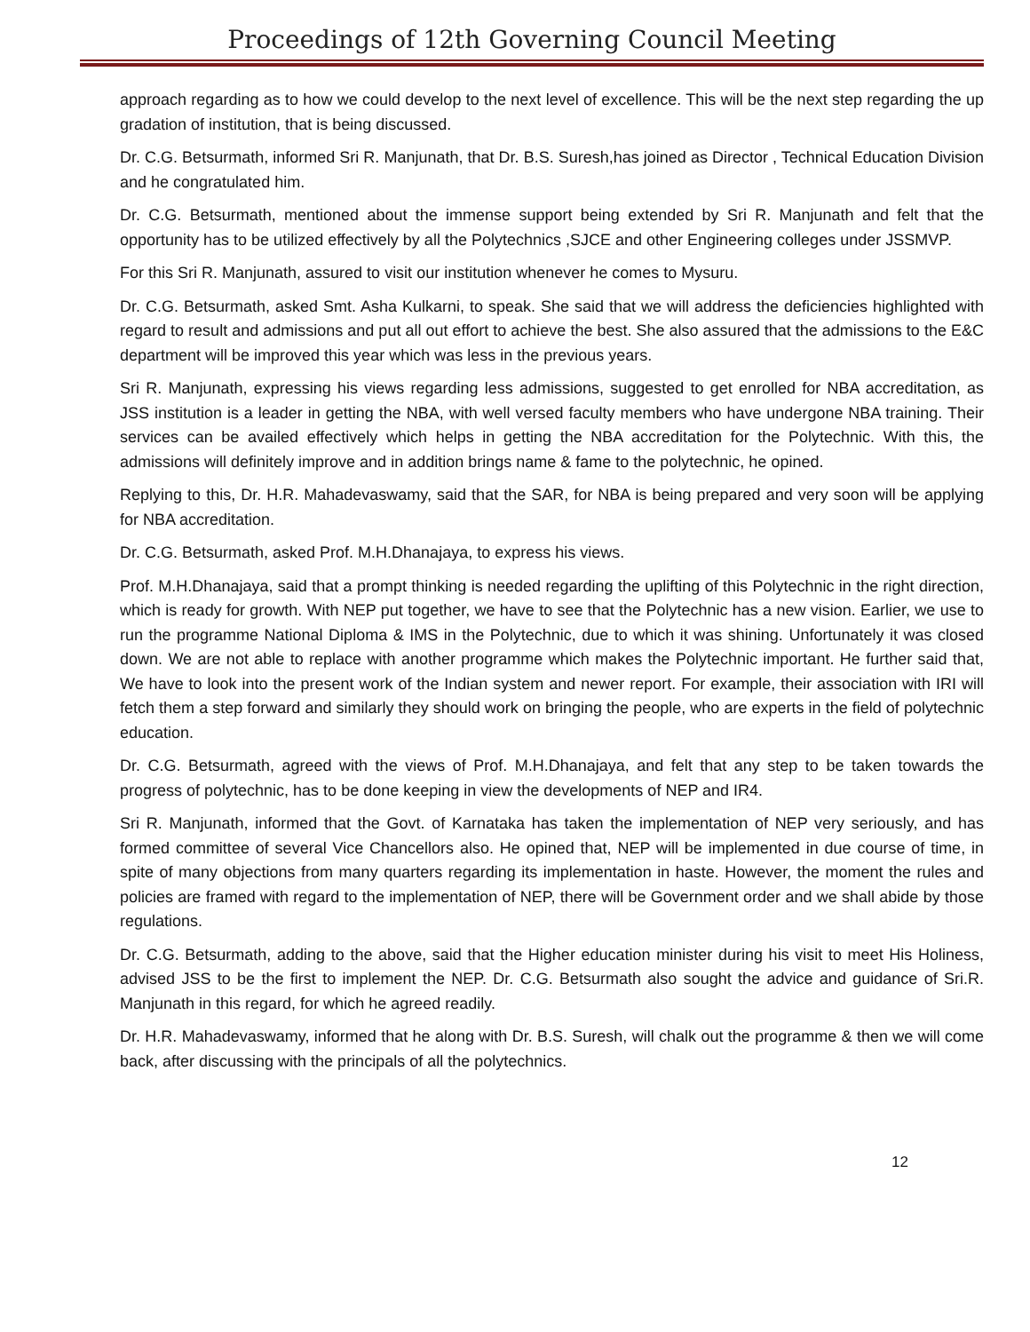Proceedings of 12th Governing Council Meeting
approach regarding as to how we could develop to the next level of excellence. This will be the next step regarding the up gradation of institution, that is being discussed.
Dr. C.G. Betsurmath, informed Sri R. Manjunath, that Dr. B.S. Suresh,has joined as Director , Technical Education Division and he congratulated him.
Dr. C.G. Betsurmath, mentioned about the immense support being extended by Sri R. Manjunath and felt that the opportunity has to be utilized effectively by all the Polytechnics ,SJCE and other Engineering colleges under JSSMVP.
For this Sri R. Manjunath, assured to visit our institution whenever he comes to Mysuru.
Dr. C.G. Betsurmath, asked Smt. Asha Kulkarni, to speak. She said that we will address the deficiencies highlighted with regard to result and admissions and put all out effort to achieve the best. She also assured that the admissions to the E&C department will be improved this year which was less in the previous years.
Sri R. Manjunath, expressing his views regarding less admissions, suggested to get enrolled for NBA accreditation, as JSS institution is a leader in getting the NBA, with well versed faculty members who have undergone NBA training. Their services can be availed effectively which helps in getting the NBA accreditation for the Polytechnic. With this, the admissions will definitely improve and in addition brings name & fame to the polytechnic, he opined.
Replying to this, Dr. H.R. Mahadevaswamy, said that the SAR, for NBA is being prepared and very soon will be applying for NBA accreditation.
Dr. C.G. Betsurmath, asked Prof. M.H.Dhanajaya, to express his views.
Prof. M.H.Dhanajaya, said that a prompt thinking is needed regarding the uplifting of this Polytechnic in the right direction, which is ready for growth. With NEP put together, we have to see that the Polytechnic has a new vision. Earlier, we use to run the programme National Diploma & IMS in the Polytechnic, due to which it was shining. Unfortunately it was closed down. We are not able to replace with another programme which makes the Polytechnic important. He further said that, We have to look into the present work of the Indian system and newer report. For example, their association with IRI will fetch them a step forward and similarly they should work on bringing the people, who are experts in the field of polytechnic education.
Dr. C.G. Betsurmath, agreed with the views of Prof. M.H.Dhanajaya, and felt that any step to be taken towards the progress of polytechnic, has to be done keeping in view the developments of NEP and IR4.
Sri R. Manjunath, informed that the Govt. of Karnataka has taken the implementation of NEP very seriously, and has formed committee of several Vice Chancellors also. He opined that, NEP will be implemented in due course of time, in spite of many objections from many quarters regarding its implementation in haste. However, the moment the rules and policies are framed with regard to the implementation of NEP, there will be Government order and we shall abide by those regulations.
Dr. C.G. Betsurmath, adding to the above, said that the Higher education minister during his visit to meet His Holiness, advised JSS to be the first to implement the NEP. Dr. C.G. Betsurmath also sought the advice and guidance of Sri.R. Manjunath in this regard, for which he agreed readily.
Dr. H.R. Mahadevaswamy, informed that he along with Dr. B.S. Suresh, will chalk out the programme & then we will come back, after discussing with the principals of all the polytechnics.
12